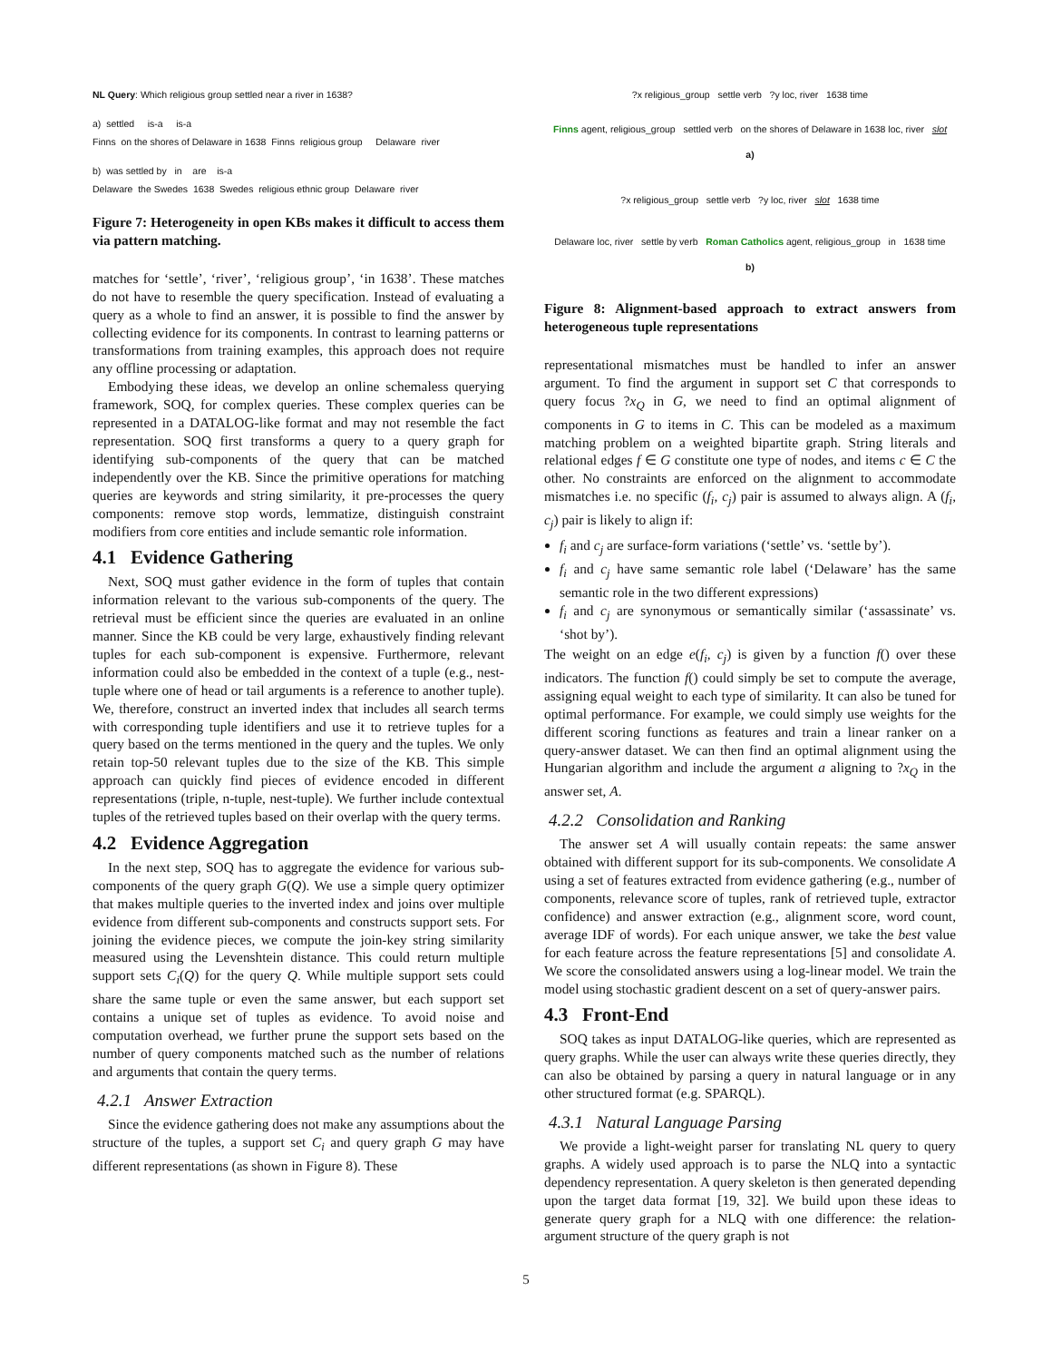NL Query: Which religious group settled near a river in 1638?
a) settled is-a is-a
Finns on the shores of Delaware in 1638 Finns religious group Delaware river
b) was settled by in are is-a
Delaware the Swedes 1638 Swedes religious ethnic group Delaware river
Figure 7: Heterogeneity in open KBs makes it difficult to access them via pattern matching.
matches for ‘settle’, ‘river’, ‘religious group’, ‘in 1638’. These matches do not have to resemble the query specification. Instead of evaluating a query as a whole to find an answer, it is possible to find the answer by collecting evidence for its components. In contrast to learning patterns or transformations from training examples, this approach does not require any offline processing or adaptation.
Embodying these ideas, we develop an online schemaless querying framework, SOQ, for complex queries. These complex queries can be represented in a DATALOG-like format and may not resemble the fact representation. SOQ first transforms a query to a query graph for identifying sub-components of the query that can be matched independently over the KB. Since the primitive operations for matching queries are keywords and string similarity, it pre-processes the query components: remove stop words, lemmatize, distinguish constraint modifiers from core entities and include semantic role information.
4.1 Evidence Gathering
Next, SOQ must gather evidence in the form of tuples that contain information relevant to the various sub-components of the query. The retrieval must be efficient since the queries are evaluated in an online manner. Since the KB could be very large, exhaustively finding relevant tuples for each sub-component is expensive. Furthermore, relevant information could also be embedded in the context of a tuple (e.g., nest-tuple where one of head or tail arguments is a reference to another tuple). We, therefore, construct an inverted index that includes all search terms with corresponding tuple identifiers and use it to retrieve tuples for a query based on the terms mentioned in the query and the tuples. We only retain top-50 relevant tuples due to the size of the KB. This simple approach can quickly find pieces of evidence encoded in different representations (triple, n-tuple, nest-tuple). We further include contextual tuples of the retrieved tuples based on their overlap with the query terms.
4.2 Evidence Aggregation
In the next step, SOQ has to aggregate the evidence for various sub-components of the query graph G(Q). We use a simple query optimizer that makes multiple queries to the inverted index and joins over multiple evidence from different sub-components and constructs support sets. For joining the evidence pieces, we compute the join-key string similarity measured using the Levenshtein distance. This could return multiple support sets C<sub>i</sub>(Q) for the query Q. While multiple support sets could share the same tuple or even the same answer, but each support set contains a unique set of tuples as evidence. To avoid noise and computation overhead, we further prune the support sets based on the number of query components matched such as the number of relations and arguments that contain the query terms.
4.2.1 Answer Extraction
Since the evidence gathering does not make any assumptions about the structure of the tuples, a support set C<sub>i</sub> and query graph G may have different representations (as shown in Figure 8). These
?x religious_group settle verb ?y loc, river 1638 time
Finns agent, religious_group settled verb on the shores of Delaware in 1638 loc, river slot
a)
?x religious_group settle verb ?y loc, river slot 1638 time
Delaware loc, river settle by verb Roman Catholics agent, religious_group in 1638 time
b)
Figure 8: Alignment-based approach to extract answers from heterogeneous tuple representations
representational mismatches must be handled to infer an answer argument. To find the argument in support set C that corresponds to query focus ?x<sub>Q</sub> in G, we need to find an optimal alignment of components in G to items in C. This can be modeled as a maximum matching problem on a weighted bipartite graph. String literals and relational edges f ∈ G constitute one type of nodes, and items c ∈ C the other. No constraints are enforced on the alignment to accommodate mismatches i.e. no specific (f<sub>i</sub>, c<sub>j</sub>) pair is assumed to always align. A (f<sub>i</sub>, c<sub>j</sub>) pair is likely to align if:
f<sub>i</sub> and c<sub>j</sub> are surface-form variations (‘settle’ vs. ‘settle by’).
f<sub>i</sub> and c<sub>j</sub> have same semantic role label (‘Delaware’ has the same semantic role in the two different expressions)
f<sub>i</sub> and c<sub>j</sub> are synonymous or semantically similar (‘assassinate’ vs. ‘shot by’).
The weight on an edge e(f<sub>i</sub>, c<sub>j</sub>) is given by a function f() over these indicators. The function f() could simply be set to compute the average, assigning equal weight to each type of similarity. It can also be tuned for optimal performance. For example, we could simply use weights for the different scoring functions as features and train a linear ranker on a query-answer dataset. We can then find an optimal alignment using the Hungarian algorithm and include the argument a aligning to ?x<sub>Q</sub> in the answer set, A.
4.2.2 Consolidation and Ranking
The answer set A will usually contain repeats: the same answer obtained with different support for its sub-components. We consolidate A using a set of features extracted from evidence gathering (e.g., number of components, relevance score of tuples, rank of retrieved tuple, extractor confidence) and answer extraction (e.g., alignment score, word count, average IDF of words). For each unique answer, we take the best value for each feature across the feature representations [5] and consolidate A. We score the consolidated answers using a log-linear model. We train the model using stochastic gradient descent on a set of query-answer pairs.
4.3 Front-End
SOQ takes as input DATALOG-like queries, which are represented as query graphs. While the user can always write these queries directly, they can also be obtained by parsing a query in natural language or in any other structured format (e.g. SPARQL).
4.3.1 Natural Language Parsing
We provide a light-weight parser for translating NL query to query graphs. A widely used approach is to parse the NLQ into a syntactic dependency representation. A query skeleton is then generated depending upon the target data format [19, 32]. We build upon these ideas to generate query graph for a NLQ with one difference: the relation-argument structure of the query graph is not
5